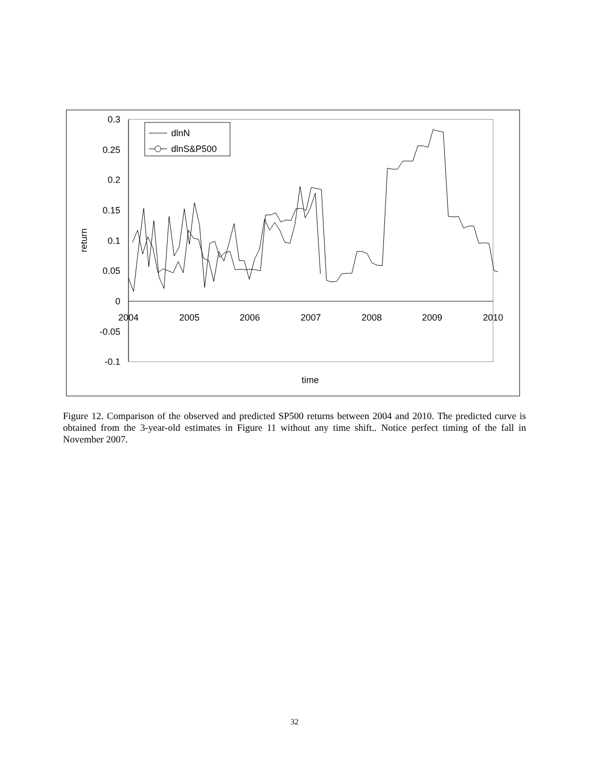0.3
0.25
0.2
0.15
0.1
0.05
0
-0.05
-0.1
2004
2005
2006
2007
2008
2009
2010
time
return
dlnN
dlnS&P500
Figure 12. Comparison of the observed and predicted SP500 returns between 2004 and 2010. The predicted curve is obtained from the 3-year-old estimates in Figure 11 without any time shift.. Notice perfect timing of the fall in November 2007.
32